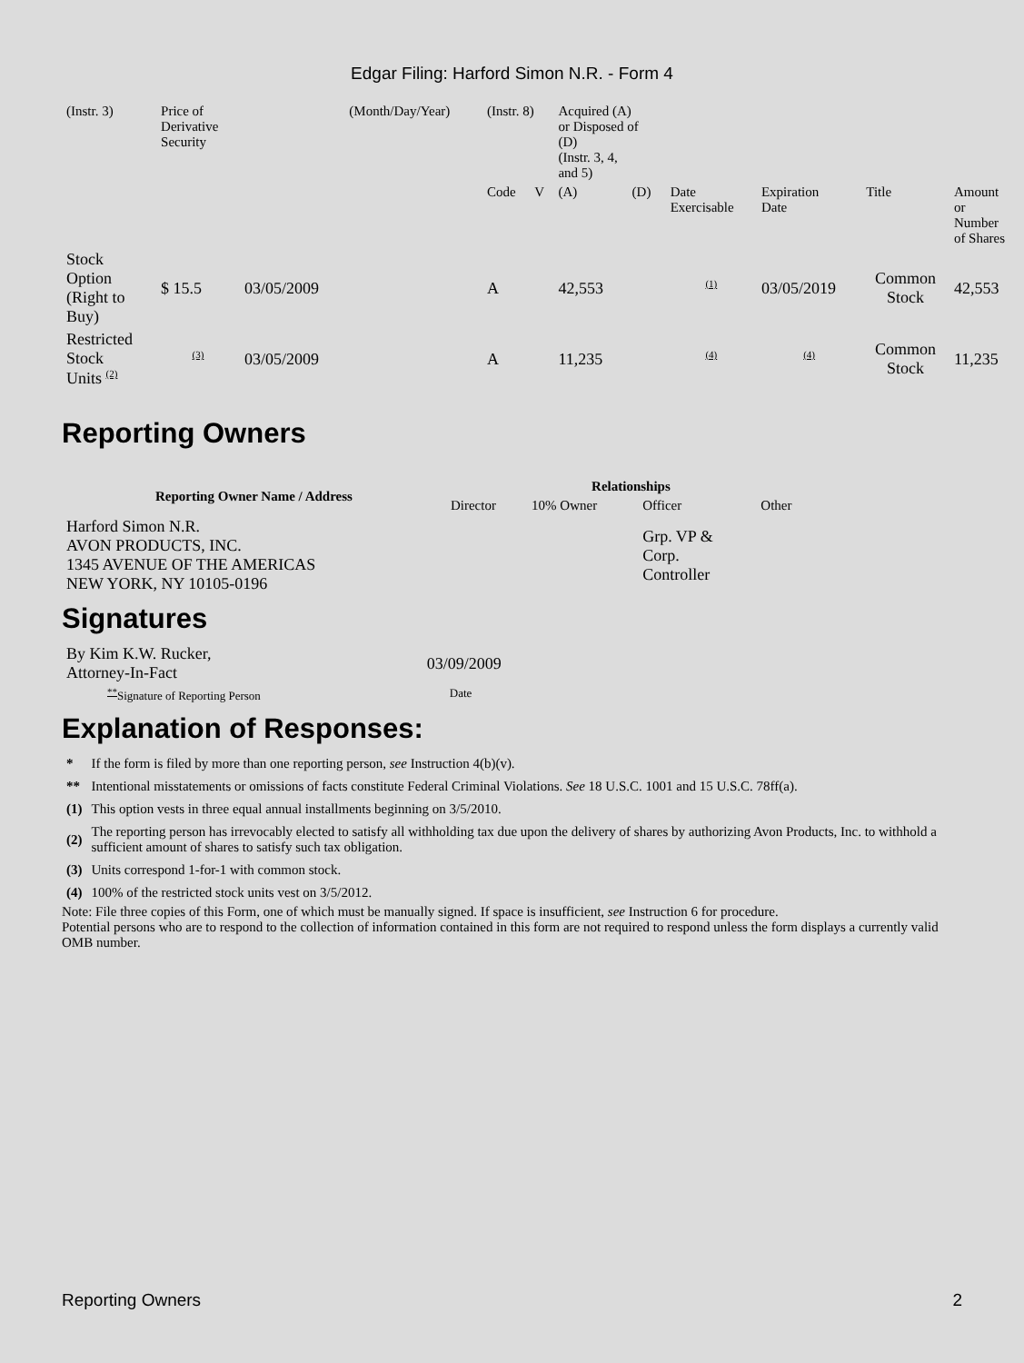Edgar Filing: Harford Simon N.R. - Form 4
| (Instr. 3) | Price of Derivative Security | | (Month/Day/Year) | (Instr. 8) | | Acquired (A) or Disposed of (D) (Instr. 3, 4, and 5) | | | | | |
| | | | | Code | V | (A) | (D) | Date Exercisable | Expiration Date | Title | Amount or Number of Shares |
| Stock Option (Right to Buy) | $ 15.5 | 03/05/2009 | | A | | 42,553 | | <sup>(1)</sup> | 03/05/2019 | Common Stock | 42,553 |
| Restricted Stock Units <sup>(2)</sup> | <sup>(3)</sup> | 03/05/2009 | | A | | 11,235 | | <sup>(4)</sup> | <sup>(4)</sup> | Common Stock | 11,235 |
Reporting Owners
| Reporting Owner Name / Address | Relationships | | | |
| --- | --- | --- | --- | --- |
| | Director | 10% Owner | Officer | Other |
| Harford Simon N.R. AVON PRODUCTS, INC. 1345 AVENUE OF THE AMERICAS NEW YORK, NY 10105-0196 | | | Grp. VP & Corp. Controller | |
Signatures
| By Kim K.W. Rucker, Attorney-In-Fact | 03/09/2009 |
| <sup>**</sup> Signature of Reporting Person | Date |
Explanation of Responses:
| * | If the form is filed by more than one reporting person, see Instruction 4(b)(v). |
| ** | Intentional misstatements or omissions of facts constitute Federal Criminal Violations. See 18 U.S.C. 1001 and 15 U.S.C. 78ff(a). |
| (1) | This option vests in three equal annual installments beginning on 3/5/2010. |
| (2) | The reporting person has irrevocably elected to satisfy all withholding tax due upon the delivery of shares by authorizing Avon Products, Inc. to withhold a sufficient amount of shares to satisfy such tax obligation. |
| (3) | Units correspond 1-for-1 with common stock. |
| (4) | 100% of the restricted stock units vest on 3/5/2012. |
Note: File three copies of this Form, one of which must be manually signed. If space is insufficient, see Instruction 6 for procedure.
Potential persons who are to respond to the collection of information contained in this form are not required to respond unless the form displays a currently valid OMB number.
Reporting Owners 2